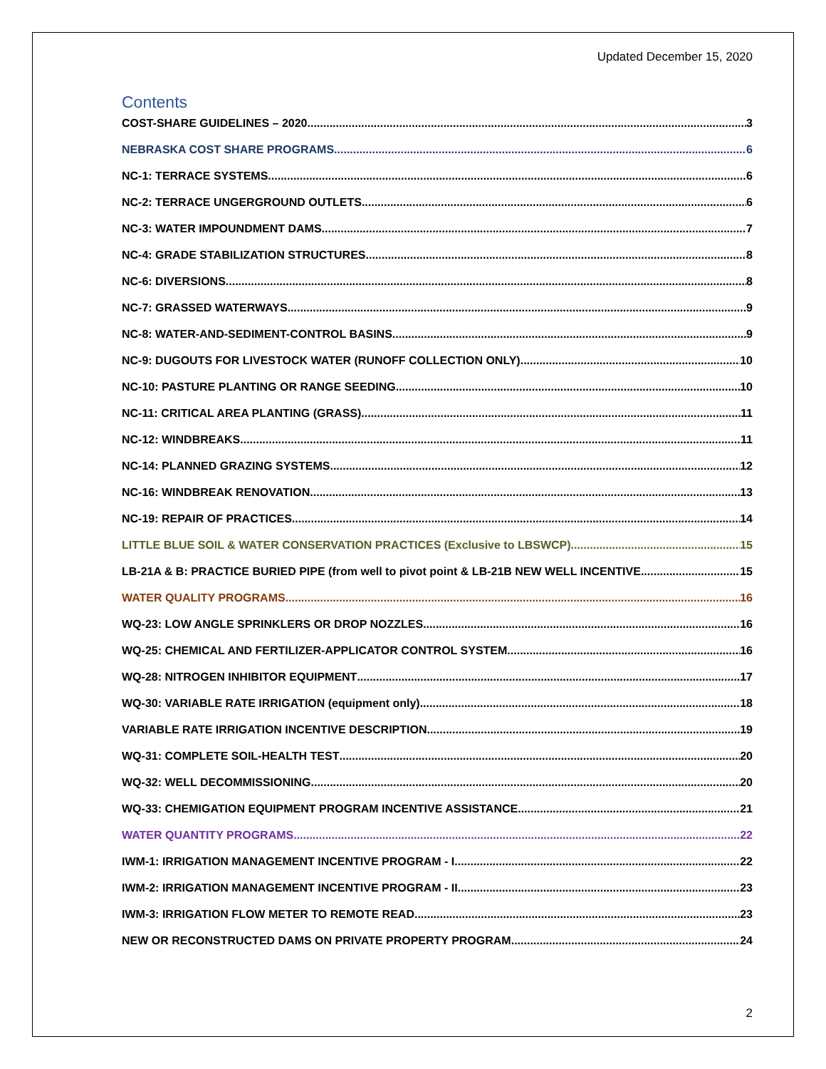Updated December 15, 2020
Contents
COST-SHARE GUIDELINES – 2020 3
NEBRASKA COST SHARE PROGRAMS 6
NC-1: TERRACE SYSTEMS 6
NC-2: TERRACE UNGERGROUND OUTLETS 6
NC-3: WATER IMPOUNDMENT DAMS 7
NC-4: GRADE STABILIZATION STRUCTURES 8
NC-6: DIVERSIONS 8
NC-7: GRASSED WATERWAYS 9
NC-8: WATER-AND-SEDIMENT-CONTROL BASINS 9
NC-9: DUGOUTS FOR LIVESTOCK WATER (RUNOFF COLLECTION ONLY) 10
NC-10: PASTURE PLANTING OR RANGE SEEDING 10
NC-11: CRITICAL AREA PLANTING (GRASS) 11
NC-12: WINDBREAKS 11
NC-14: PLANNED GRAZING SYSTEMS 12
NC-16: WINDBREAK RENOVATION 13
NC-19: REPAIR OF PRACTICES 14
LITTLE BLUE SOIL & WATER CONSERVATION PRACTICES (Exclusive to LBSWCP) 15
LB-21A & B: PRACTICE BURIED PIPE (from well to pivot point & LB-21B NEW WELL INCENTIVE 15
WATER QUALITY PROGRAMS 16
WQ-23: LOW ANGLE SPRINKLERS OR DROP NOZZLES 16
WQ-25: CHEMICAL AND FERTILIZER-APPLICATOR CONTROL SYSTEM 16
WQ-28: NITROGEN INHIBITOR EQUIPMENT 17
WQ-30: VARIABLE RATE IRRIGATION (equipment only) 18
VARIABLE RATE IRRIGATION INCENTIVE DESCRIPTION 19
WQ-31: COMPLETE SOIL-HEALTH TEST 20
WQ-32: WELL DECOMMISSIONING 20
WQ-33: CHEMIGATION EQUIPMENT PROGRAM INCENTIVE ASSISTANCE 21
WATER QUANTITY PROGRAMS 22
IWM-1: IRRIGATION MANAGEMENT INCENTIVE PROGRAM - I 22
IWM-2: IRRIGATION MANAGEMENT INCENTIVE PROGRAM - II 23
IWM-3: IRRIGATION FLOW METER TO REMOTE READ 23
NEW OR RECONSTRUCTED DAMS ON PRIVATE PROPERTY PROGRAM 24
2